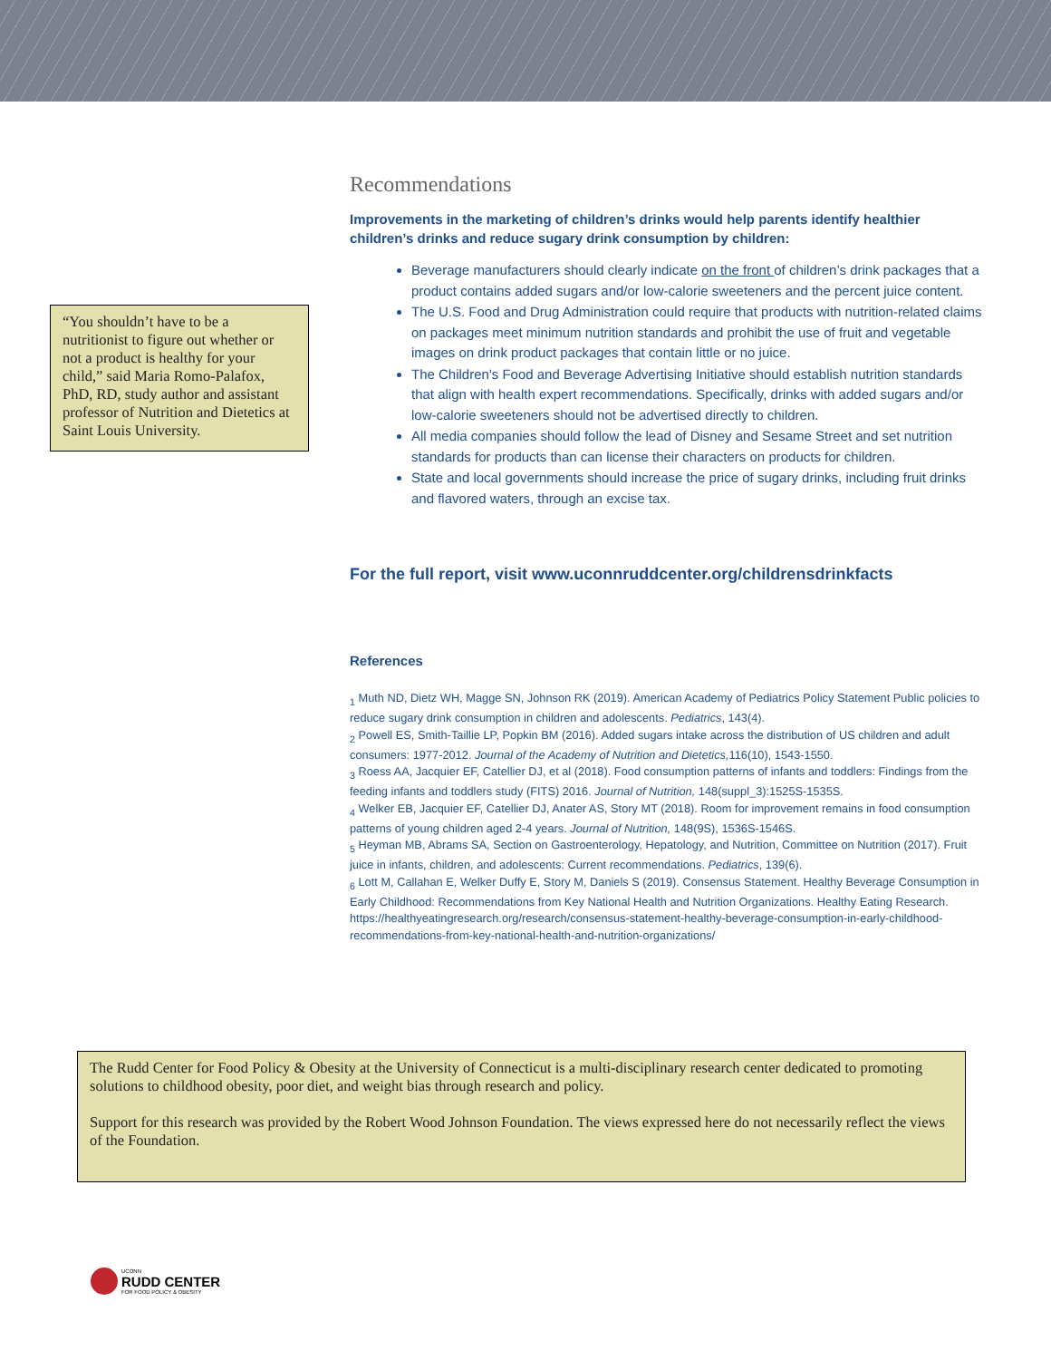“You shouldn’t have to be a nutritionist to figure out whether or not a product is healthy for your child,” said Maria Romo-Palafox, PhD, RD, study author and assistant professor of Nutrition and Dietetics at Saint Louis University.
Recommendations
Improvements in the marketing of children’s drinks would help parents identify healthier children’s drinks and reduce sugary drink consumption by children:
Beverage manufacturers should clearly indicate on the front of children’s drink packages that a product contains added sugars and/or low-calorie sweeteners and the percent juice content.
The U.S. Food and Drug Administration could require that products with nutrition-related claims on packages meet minimum nutrition standards and prohibit the use of fruit and vegetable images on drink product packages that contain little or no juice.
The Children's Food and Beverage Advertising Initiative should establish nutrition standards that align with health expert recommendations. Specifically, drinks with added sugars and/or low-calorie sweeteners should not be advertised directly to children.
All media companies should follow the lead of Disney and Sesame Street and set nutrition standards for products than can license their characters on products for children.
State and local governments should increase the price of sugary drinks, including fruit drinks and flavored waters, through an excise tax.
For the full report, visit www.uconnruddcenter.org/childrensdrinkfacts
References
<sub>1</sub> Muth ND, Dietz WH, Magge SN, Johnson RK (2019). American Academy of Pediatrics Policy Statement Public policies to reduce sugary drink consumption in children and adolescents. Pediatrics, 143(4).
<sub>2</sub> Powell ES, Smith-Taillie LP, Popkin BM (2016). Added sugars intake across the distribution of US children and adult consumers: 1977-2012. Journal of the Academy of Nutrition and Dietetics, 116(10), 1543-1550.
<sub>3</sub> Roess AA, Jacquier EF, Catellier DJ, et al (2018). Food consumption patterns of infants and toddlers: Findings from the feeding infants and toddlers study (FITS) 2016. Journal of Nutrition, 148(suppl_3):1525S-1535S.
<sub>4</sub> Welker EB, Jacquier EF, Catellier DJ, Anater AS, Story MT (2018). Room for improvement remains in food consumption patterns of young children aged 2-4 years. Journal of Nutrition, 148(9S), 1536S-1546S.
<sub>5</sub> Heyman MB, Abrams SA, Section on Gastroenterology, Hepatology, and Nutrition, Committee on Nutrition (2017). Fruit juice in infants, children, and adolescents: Current recommendations. Pediatrics, 139(6).
<sub>6</sub> Lott M, Callahan E, Welker Duffy E, Story M, Daniels S (2019). Consensus Statement. Healthy Beverage Consumption in Early Childhood: Recommendations from Key National Health and Nutrition Organizations. Healthy Eating Research. https://healthyeatingresearch.org/research/consensus-statement-healthy-beverage-consumption-in-early-childhood-recommendations-from-key-national-health-and-nutrition-organizations/
The Rudd Center for Food Policy & Obesity at the University of Connecticut is a multi-disciplinary research center dedicated to promoting solutions to childhood obesity, poor diet, and weight bias through research and policy.
Support for this research was provided by the Robert Wood Johnson Foundation. The views expressed here do not necessarily reflect the views of the Foundation.
UCONN
RUDD CENTER
FOR FOOD POLICY & OBESITY